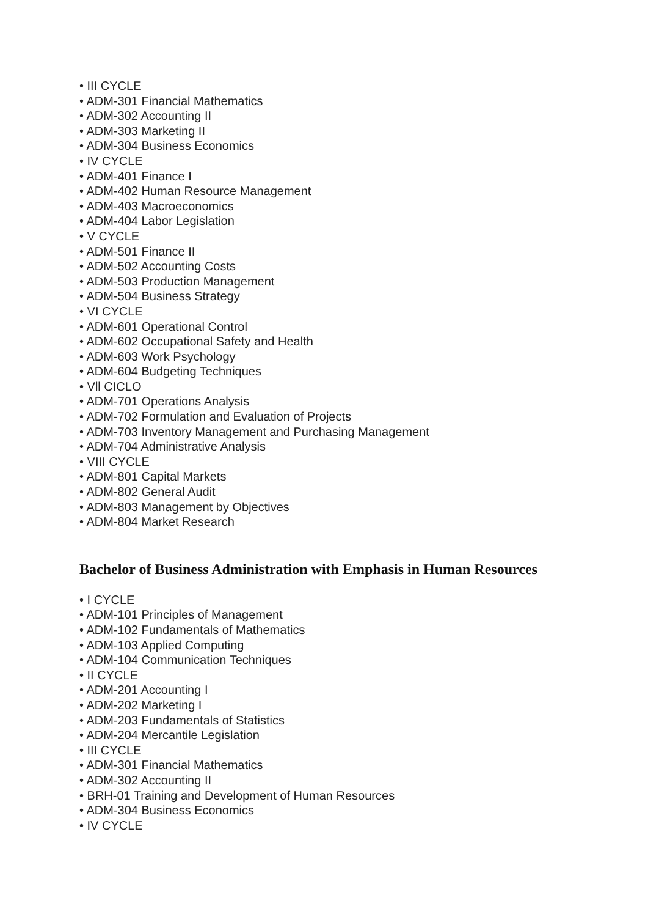• III CYCLE
• ADM-301 Financial Mathematics
• ADM-302 Accounting II
• ADM-303 Marketing II
• ADM-304 Business Economics
• IV CYCLE
• ADM-401 Finance I
• ADM-402 Human Resource Management
• ADM-403 Macroeconomics
• ADM-404 Labor Legislation
• V CYCLE
• ADM-501 Finance II
• ADM-502 Accounting Costs
• ADM-503 Production Management
• ADM-504 Business Strategy
• VI CYCLE
• ADM-601 Operational Control
• ADM-602 Occupational Safety and Health
• ADM-603 Work Psychology
• ADM-604 Budgeting Techniques
• Vll CICLO
• ADM-701 Operations Analysis
• ADM-702 Formulation and Evaluation of Projects
• ADM-703 Inventory Management and Purchasing Management
• ADM-704 Administrative Analysis
• VIII CYCLE
• ADM-801 Capital Markets
• ADM-802 General Audit
• ADM-803 Management by Objectives
• ADM-804 Market Research
Bachelor of Business Administration with Emphasis in Human Resources
• I CYCLE
• ADM-101 Principles of Management
• ADM-102 Fundamentals of Mathematics
• ADM-103 Applied Computing
• ADM-104 Communication Techniques
• II CYCLE
• ADM-201 Accounting I
• ADM-202 Marketing I
• ADM-203 Fundamentals of Statistics
• ADM-204 Mercantile Legislation
• III CYCLE
• ADM-301 Financial Mathematics
• ADM-302 Accounting II
• BRH-01 Training and Development of Human Resources
• ADM-304 Business Economics
• IV CYCLE